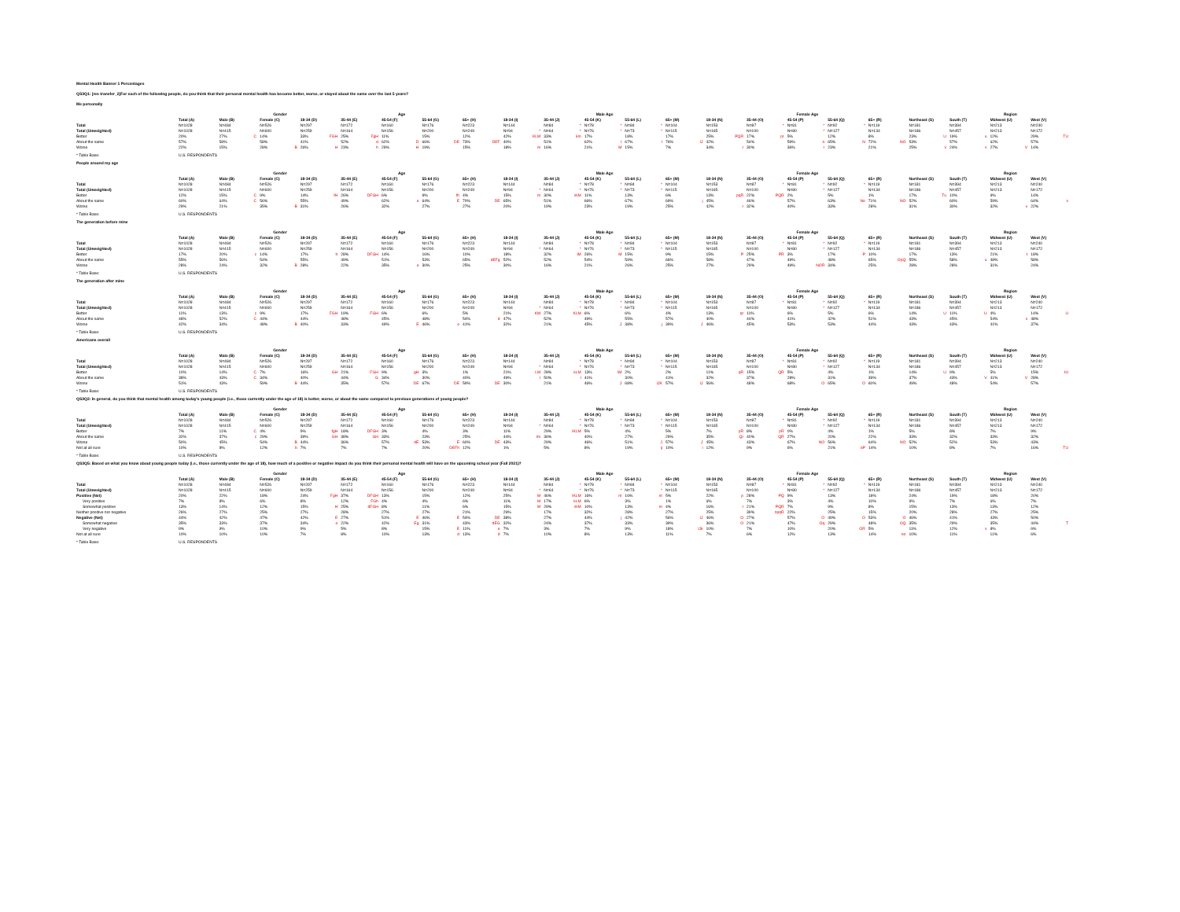Mental Health Banner 1 Percentages
QS3Q1: [res transfer_2]For each of the following people, do you think that their personal mental health has become better, worse, or stayed about the same over the last 5 years?
Me personally
| | | | Gender | | | Age | | | | | Male Age | | | | | Female Age | | | | | Region | |
| --- | --- | --- | --- | --- | --- | --- | --- | --- | --- | --- | --- | --- | --- | --- | --- | --- | --- | --- | --- | --- | --- | --- |
| | Total (A) | Male (B) | Female (C) | 18-34 (D) | 35-44 (E) | 45-54 (F) | 55-64 (G) | 65+ (H) | 18-34 (I) | 35-44 (J) | 45-54 (K) | 55-64 (L) | 65+ (M) | 18-34 (N) | 35-44 (O) | 45-54 (P) | 55-64 (Q) | 65+ (R) | Northeast (S) | South (T) | Midwest (U) | West (V) |
| Total | N=1028 | N=484 | N=526 | N=297 | N=172 | N=160 | N=176 | N=223 | N=144 | N=84 * | N=78 * | N=84 * | N=104 | N=153 | N=87 * | N=81 * | N=92 * | N=119 | N=181 | N=394 | N=213 | N=240 |
| Total (Unweighted) | N=1028 | N=415 | N=600 | N=259 | N=164 | N=156 | N=200 | N=249 | N=94 * | N=64 * | N=76 * | N=73 * | N=115 | N=165 | N=100 | N=80 * | N=127 | N=134 | N=186 | N=457 | N=213 | N=172 |
| Better | 20% | 27% C | 14% | 33% FGH | 25% FgH | 11% | 15% | 12% | 42% KLM | 33% km | 17% | 18% | 17% | 25% PQR | 17% pr | 5% | 12% | 8% | 23% U | 19% u | 12% | 29% TU |
| About the same | 57% | 58% | 58% | 41% | 52% d | 62% D | 66% DE | 73% DEF | 40% | 51% | 62% I | 67% I | 76% IJ | 42% | 54% | 59% n | 65% N | 72% NO | 53% | 57% | 62% | 57% |
| Worse | 22% | 15% | 28% B | 26% H | 23% h | 29% H | 19% | 15% | 18% m | 16% | 21% M | 15% | 7% | 34% r | 30% | 36% r | 23% | 21% | 25% v | 24% v | 27% V | 14% |
* Table Base: U.S. RESPONDENTS
People around my age
| | | | Gender | | | Age | | | | | Male Age | | | | | Female Age | | | | | Region | |
| --- | --- | --- | --- | --- | --- | --- | --- | --- | --- | --- | --- | --- | --- | --- | --- | --- | --- | --- | --- | --- | --- | --- |
| | Total (A) | Male (B) | Female (C) | 18-34 (D) | 35-44 (E) | 45-54 (F) | 55-64 (G) | 65+ (H) | 18-34 (I) | 35-44 (J) | 45-54 (K) | 55-64 (L) | 65+ (M) | 18-34 (N) | 35-44 (O) | 45-54 (P) | 55-64 (Q) | 65+ (R) | Northeast (S) | South (T) | Midwest (U) | West (V) |
| Total | N=1028 | N=484 | N=526 | N=297 | N=172 | N=160 | N=176 | N=223 | N=144 | N=84 * | N=78 * | N=84 * | N=104 | N=153 | N=87 * | N=81 * | N=92 * | N=119 | N=181 | N=394 | N=213 | N=240 |
| Total (Unweighted) | N=1028 | N=415 | N=600 | N=259 | N=164 | N=156 | N=200 | N=249 | N=94 * | N=64 * | N=76 * | N=73 * | N=115 | N=165 | N=100 | N=80 * | N=127 | N=134 | N=186 | N=457 | N=213 | N=172 |
| Better | 12% | 15% C | 9% | 14% fH | 26% DFGH | 6% | 9% fh | 4% | 15% m | 30% iKM | 11% | 13% | 6% | 13% pqR | 22% PQR | 2% | 5% | 1% | 17% Tu | 10% | 9% | 14% |
| About the same | 60% | 64% C | 56% | 55% | 49% | 62% e | 64% E | 70% DE | 65% | 51% | 66% | 67% | 69% j | 45% | 46% | 57% | 63% No | 71% NO | 52% | 60% | 59% | 64% s |
| Worse | 29% | 21% | 35% B | 31% | 26% | 32% | 27% | 27% | 20% | 19% | 23% | 19% | 25% | 42% r | 32% | 40% | 33% | 28% | 31% | 30% | 32% v | 22% |
* Table Base: U.S. RESPONDENTS
The generation before mine
| | | | Gender | | | Age | | | | | Male Age | | | | | Female Age | | | | | Region | |
| --- | --- | --- | --- | --- | --- | --- | --- | --- | --- | --- | --- | --- | --- | --- | --- | --- | --- | --- | --- | --- | --- | --- |
| | Total (A) | Male (B) | Female (C) | 18-34 (D) | 35-44 (E) | 45-54 (F) | 55-64 (G) | 65+ (H) | 18-34 (I) | 35-44 (J) | 45-54 (K) | 55-64 (L) | 65+ (M) | 18-34 (N) | 35-44 (O) | 45-54 (P) | 55-64 (Q) | 65+ (R) | Northeast (S) | South (T) | Midwest (U) | West (V) |
| Total | N=1028 | N=484 | N=526 | N=297 | N=172 | N=160 | N=176 | N=223 | N=144 | N=84 * | N=78 * | N=84 * | N=104 | N=153 | N=87 * | N=81 * | N=92 * | N=119 | N=181 | N=394 | N=213 | N=240 |
| Total (Unweighted) | N=1028 | N=415 | N=600 | N=259 | N=164 | N=156 | N=200 | N=249 | N=94 * | N=64 * | N=76 * | N=73 * | N=115 | N=165 | N=100 | N=80 * | N=127 | N=134 | N=186 | N=457 | N=213 | N=172 |
| Better | 17% | 20% c | 14% | 17% h | 28% DFGH | 14% | 16% | 10% | 18% | 32% lM | 26% M | 15% | 9% | 15% P | 25% PR | 3% | 17% P | 10% | 17% | 13% | 21% t | 18% |
| About the same | 55% | 56% | 54% | 55% | 49% | 51% | 53% | 65% dEFg | 52% | 52% | 54% | 59% | 66% | 58% | 47% | 49% | 48% | 65% OpQ | 55% | 58% u | 48% | 58% |
| Worse | 28% | 24% | 32% B | 28% | 22% | 35% e | 30% | 25% | 30% | 16% | 21% | 26% | 25% | 27% | 29% | 49% NOR | 34% | 25% | 28% | 28% | 31% | 24% |
* Table Base: U.S. RESPONDENTS
The generation after mine
| | | | Gender | | | Age | | | | | Male Age | | | | | Female Age | | | | | Region | |
| --- | --- | --- | --- | --- | --- | --- | --- | --- | --- | --- | --- | --- | --- | --- | --- | --- | --- | --- | --- | --- | --- | --- |
| | Total (A) | Male (B) | Female (C) | 18-34 (D) | 35-44 (E) | 45-54 (F) | 55-64 (G) | 65+ (H) | 18-34 (I) | 35-44 (J) | 45-54 (K) | 55-64 (L) | 65+ (M) | 18-34 (N) | 35-44 (O) | 45-54 (P) | 55-64 (Q) | 65+ (R) | Northeast (S) | South (T) | Midwest (U) | West (V) |
| Total | N=1028 | N=484 | N=526 | N=297 | N=172 | N=160 | N=176 | N=223 | N=144 | N=84 * | N=78 * | N=84 * | N=104 | N=153 | N=87 * | N=81 * | N=92 * | N=119 | N=181 | N=394 | N=213 | N=240 |
| Total (Unweighted) | N=1028 | N=415 | N=600 | N=259 | N=164 | N=156 | N=200 | N=249 | N=94 * | N=64 * | N=76 * | N=73 * | N=115 | N=165 | N=100 | N=80 * | N=127 | N=134 | N=186 | N=457 | N=213 | N=172 |
| Better | 11% | 13% c | 9% | 17% FGH | 19% FGH | 6% | 6% | 5% | 21% KM | 27% KLM | 6% | 6% | 4% | 13% qr | 11% | 6% | 5% | 6% | 14% U | 11% U | 4% | 14% U |
| About the same | 48% | 52% C | 44% | 44% | 48% | 45% | 48% | 54% d | 47% | 52% | 49% | 55% | 57% | 40% | 44% | 41% | 42% | 51% | 43% | 45% | 54% s | 48% |
| Worse | 42% | 34% | 48% B | 40% | 33% | 49% E | 46% e | 41% | 32% | 21% | 45% J | 38% j | 39% J | 46% | 45% | 53% | 53% | 44% | 43% | 43% | 41% | 37% |
* Table Base: U.S. RESPONDENTS
Americans overall
| | | | Gender | | | Age | | | | | Male Age | | | | | Female Age | | | | | Region | |
| --- | --- | --- | --- | --- | --- | --- | --- | --- | --- | --- | --- | --- | --- | --- | --- | --- | --- | --- | --- | --- | --- | --- |
| | Total (A) | Male (B) | Female (C) | 18-34 (D) | 35-44 (E) | 45-54 (F) | 55-64 (G) | 65+ (H) | 18-34 (I) | 35-44 (J) | 45-54 (K) | 55-64 (L) | 65+ (M) | 18-34 (N) | 35-44 (O) | 45-54 (P) | 55-64 (Q) | 65+ (R) | Northeast (S) | South (T) | Midwest (U) | West (V) |
| Total | N=1028 | N=484 | N=526 | N=297 | N=172 | N=160 | N=176 | N=223 | N=144 | N=84 * | N=78 * | N=84 * | N=104 | N=153 | N=87 * | N=81 * | N=92 * | N=119 | N=181 | N=394 | N=213 | N=240 |
| Total (Unweighted) | N=1028 | N=415 | N=600 | N=259 | N=164 | N=156 | N=200 | N=249 | N=94 * | N=64 * | N=76 * | N=73 * | N=115 | N=165 | N=100 | N=80 * | N=127 | N=134 | N=186 | N=457 | N=213 | N=172 |
| Better | 10% | 14% C | 7% | 16% GH | 21% FGH | 9% gH | 3% | 1% | 21% LM | 28% kLM | 13% lM | 2% | 2% | 11% qR | 15% QR | 5% | 4% | 1% | 14% U | 9% | 5% | 15% tU |
| About the same | 38% | 43% C | 34% | 40% | 44% G | 34% | 30% | 40% | 49% I | 50% I | 41% | 30% | 41% | 32% | 37% | 28% | 31% | 39% | 37% | 43% V | 41% V | 28% |
| Worse | 51% | 43% | 59% B | 44% | 35% | 57% DE | 67% DE | 59% DE | 30% | 21% | 46% J | 68% IJK | 57% IJ | 56% | 48% | 68% O | 65% O | 60% | 49% | 48% | 54% | 57% |
* Table Base: U.S. RESPONDENTS
QS3Q2: In general, do you think that mental health among today's young people (i.e., those currently under the age of 18) is better, worse, or about the same compared to previous generations of young people?
| | | | Gender | | | Age | | | | | Male Age | | | | | Female Age | | | | | Region | |
| --- | --- | --- | --- | --- | --- | --- | --- | --- | --- | --- | --- | --- | --- | --- | --- | --- | --- | --- | --- | --- | --- | --- |
| | Total (A) | Male (B) | Female (C) | 18-34 (D) | 35-44 (E) | 45-54 (F) | 55-64 (G) | 65+ (H) | 18-34 (I) | 35-44 (J) | 45-54 (K) | 55-64 (L) | 65+ (M) | 18-34 (N) | 35-44 (O) | 45-54 (P) | 55-64 (Q) | 65+ (R) | Northeast (S) | South (T) | Midwest (U) | West (V) |
| Total | N=1028 | N=484 | N=526 | N=297 | N=172 | N=160 | N=176 | N=223 | N=144 | N=84 * | N=78 * | N=84 * | N=104 | N=153 | N=87 * | N=81 * | N=92 * | N=119 | N=181 | N=394 | N=213 | N=240 |
| Total (Unweighted) | N=1028 | N=415 | N=600 | N=259 | N=164 | N=156 | N=200 | N=249 | N=94 * | N=64 * | N=76 * | N=73 * | N=115 | N=165 | N=100 | N=80 * | N=127 | N=134 | N=186 | N=457 | N=213 | N=172 |
| Better | 7% | 11% C | 4% | 9% fgH | 18% DFGH | 3% | 4% | 3% | 11% | 29% IKLM | 5% | 4% | 5% | 7% pR | 8% pR | 0% | 4% | 1% | 5% | 8% | 7% | 9% |
| About the same | 32% | 37% c | 29% | 39% GH | 38% GH | 33% | 23% | 25% | 44% lm | 36% | 40% | 27% | 29% | 35% Qr | 40% QR | 27% | 20% | 22% | 33% | 32% | 33% | 32% |
| Worse | 50% | 45% | 54% B | 44% | 36% | 57% dE | 53% E | 60% DE | 43% | 29% | 46% | 51% J | 57% J | 45% | 43% | 67% NO | 56% | 64% NO | 52% | 52% | 53% | 43% |
| Not at all sure | 10% | 8% | 12% b | 7% | 7% | 7% | 20% DEFh | 12% | 1% | 5% | 8% | 19% ij | 10% i | 12% | 9% | 6% | 21% oP | 14% | 10% | 8% | 7% | 16% TU |
* Table Base: U.S. RESPONDENTS
QS3Q5: Based on what you know about young people today (i.e., those currently under the age of 18), how much of a positive or negative impact do you think their personal mental health will have on the upcoming school year (Fall 2021)?
| | | | Gender | | | Age | | | | | Male Age | | | | | Female Age | | | | | Region | |
| --- | --- | --- | --- | --- | --- | --- | --- | --- | --- | --- | --- | --- | --- | --- | --- | --- | --- | --- | --- | --- | --- | --- |
| | Total (A) | Male (B) | Female (C) | 18-34 (D) | 35-44 (E) | 45-54 (F) | 55-64 (G) | 65+ (H) | 18-34 (I) | 35-44 (J) | 45-54 (K) | 55-64 (L) | 65+ (M) | 18-34 (N) | 35-44 (O) | 45-54 (P) | 55-64 (Q) | 65+ (R) | Northeast (S) | South (T) | Midwest (U) | West (V) |
| Total | N=1028 | N=484 | N=526 | N=297 | N=172 | N=160 | N=176 | N=223 | N=144 | N=84 * | N=78 * | N=84 * | N=104 | N=153 | N=87 * | N=81 * | N=92 * | N=119 | N=181 | N=394 | N=213 | N=240 |
| Total (Unweighted) | N=1028 | N=415 | N=600 | N=259 | N=164 | N=156 | N=200 | N=249 | N=94 * | N=64 * | N=76 * | N=73 * | N=115 | N=165 | N=100 | N=80 * | N=127 | N=134 | N=186 | N=457 | N=213 | N=172 |
| Positive (Net) | 20% | 22% | 18% | 24% FgH | 37% DFGH | 13% | 15% | 12% | 25% M | 46% IKLM | 16% m | 16% m | 5% | 22% p | 28% PQ | 9% | 13% | 18% | 24% | 19% | 18% | 20% |
| Very positive | 7% | 8% | 6% | 8% | 12% FGh | 4% | 4% | 6% | 11% M | 17% kLM | 6% | 3% | 1% | 6% | 7% | 3% | 4% | 10% | 9% | 7% | 6% | 7% |
| Somewhat positive | 13% | 14% | 12% | 15% H | 25% dFGH | 8% | 11% | 6% | 15% M | 29% iKM | 10% | 13% m | 4% | 16% r | 21% PQR | 7% | 9% | 8% | 15% | 13% | 13% | 12% |
| Neither positive nor negative | 26% | 27% | 25% | 27% | 28% | 27% | 27% | 21% | 29% | 17% | 32% | 28% | 27% | 25% | 39% npqR | 22% | 25% | 15% | 20% | 28% | 27% | 25% |
| Negative (Net) | 44% | 42% | 47% | 42% E | 27% | 51% E | 46% E | 54% DE | 38% | 27% | 44% j | 42% | 56% IJ | 46% O | 27% | 57% O | 49% O | 53% O | 46% | 41% | 43% | 50% |
| Somewhat negative | 35% | 33% | 37% | 34% e | 22% | 42% Eg | 31% | 43% dEG | 32% | 24% | 37% | 33% | 39% | 36% O | 21% | 47% Oq | 29% | 48% OQ | 35% | 29% | 35% | 44% T |
| Very negative | 9% | 9% | 10% | 9% | 5% | 8% | 15% E | 11% e | 7% | 3% | 7% | 9% | 18% IJk | 10% | 7% | 10% | 20% OR | 5% | 11% | 12% v | 8% | 6% |
| Not at all sure | 10% | 10% | 10% | 7% | 8% | 10% | 13% d | 13% d | 7% | 10% | 8% | 13% | 11% | 7% | 6% | 12% | 13% | 14% no | 10% | 11% | 11% | 6% |
* Table Base: U.S. RESPONDENTS